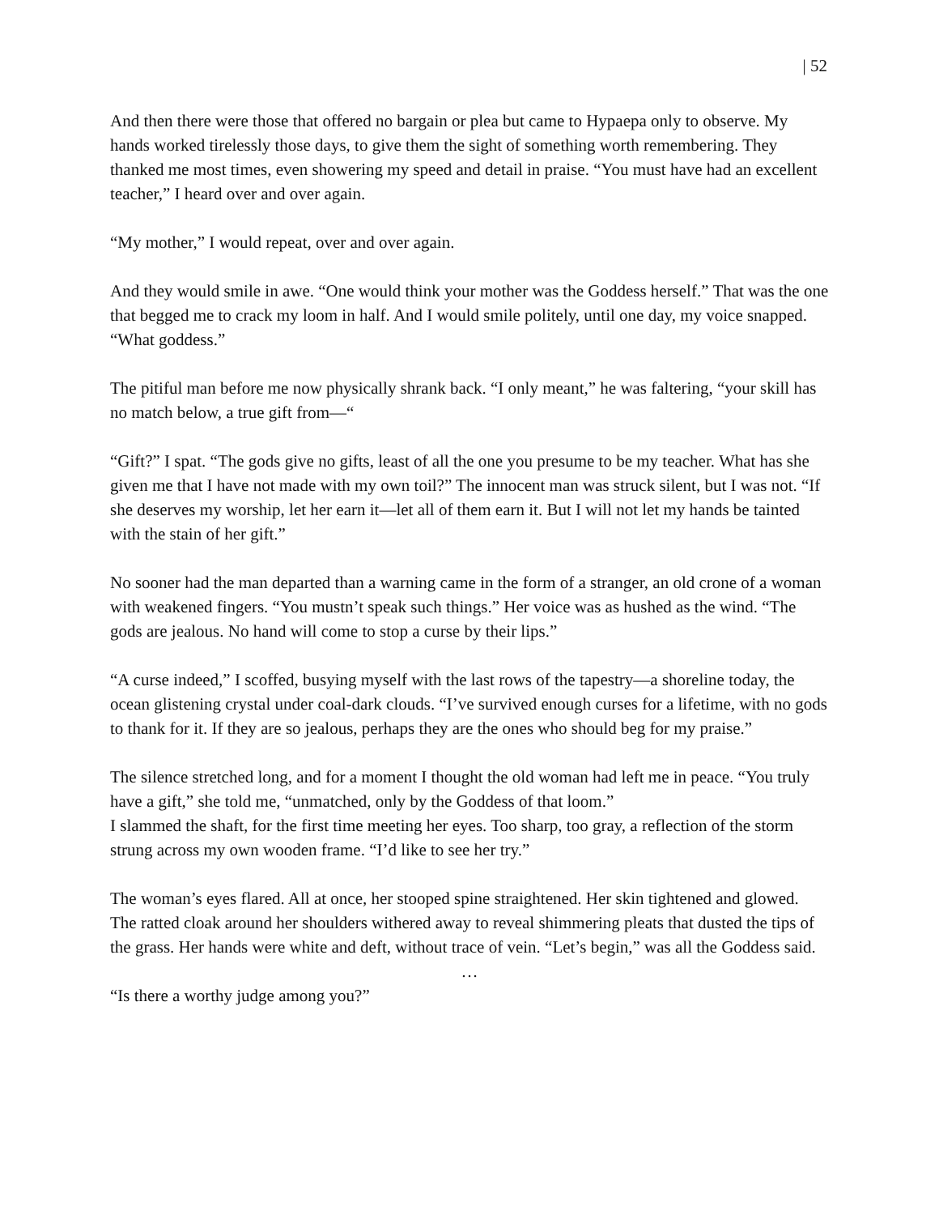| 52
And then there were those that offered no bargain or plea but came to Hypaepa only to observe. My hands worked tirelessly those days, to give them the sight of something worth remembering. They thanked me most times, even showering my speed and detail in praise. “You must have had an excellent teacher,” I heard over and over again.
“My mother,” I would repeat, over and over again.
And they would smile in awe. “One would think your mother was the Goddess herself.” That was the one that begged me to crack my loom in half. And I would smile politely, until one day, my voice snapped. “What goddess.”
The pitiful man before me now physically shrank back. “I only meant,” he was faltering, “your skill has no match below, a true gift from—“
“Gift?” I spat. “The gods give no gifts, least of all the one you presume to be my teacher. What has she given me that I have not made with my own toil?” The innocent man was struck silent, but I was not. “If she deserves my worship, let her earn it—let all of them earn it. But I will not let my hands be tainted with the stain of her gift.”
No sooner had the man departed than a warning came in the form of a stranger, an old crone of a woman with weakened fingers. “You mustn’t speak such things.” Her voice was as hushed as the wind. “The gods are jealous. No hand will come to stop a curse by their lips.”
“A curse indeed,” I scoffed, busying myself with the last rows of the tapestry—a shoreline today, the ocean glistening crystal under coal-dark clouds. “I’ve survived enough curses for a lifetime, with no gods to thank for it. If they are so jealous, perhaps they are the ones who should beg for my praise.”
The silence stretched long, and for a moment I thought the old woman had left me in peace. “You truly have a gift,” she told me, “unmatched, only by the Goddess of that loom.”
I slammed the shaft, for the first time meeting her eyes. Too sharp, too gray, a reflection of the storm strung across my own wooden frame. “I’d like to see her try.”
The woman’s eyes flared. All at once, her stooped spine straightened. Her skin tightened and glowed. The ratted cloak around her shoulders withered away to reveal shimmering pleats that dusted the tips of the grass. Her hands were white and deft, without trace of vein. “Let’s begin,” was all the Goddess said.
…
“Is there a worthy judge among you?”